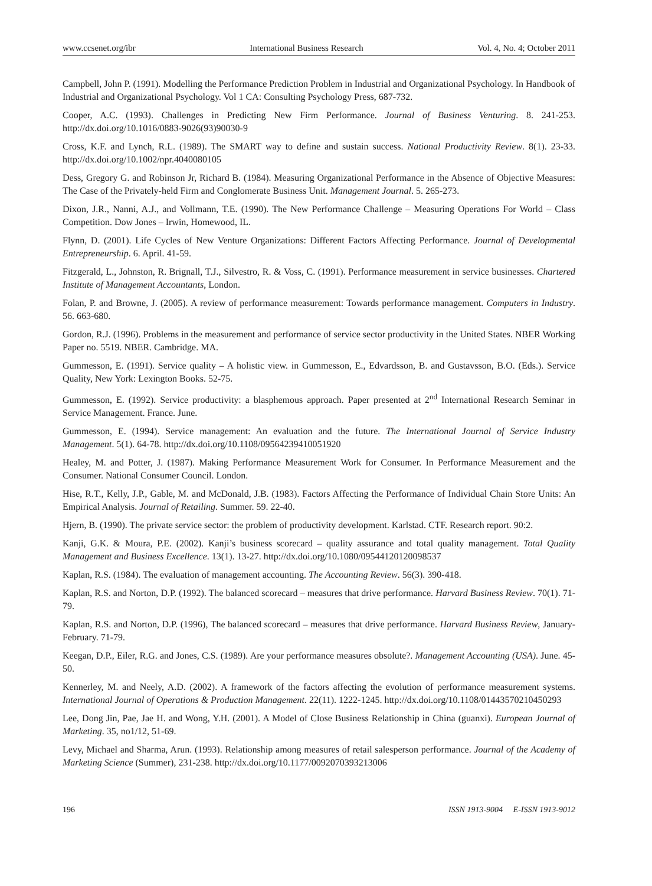www.ccsenet.org/ibr International Business Research Vol. 4, No. 4; October 2011
Campbell, John P. (1991). Modelling the Performance Prediction Problem in Industrial and Organizational Psychology. In Handbook of Industrial and Organizational Psychology. Vol 1 CA: Consulting Psychology Press, 687-732.
Cooper, A.C. (1993). Challenges in Predicting New Firm Performance. Journal of Business Venturing. 8. 241-253. http://dx.doi.org/10.1016/0883-9026(93)90030-9
Cross, K.F. and Lynch, R.L. (1989). The SMART way to define and sustain success. National Productivity Review. 8(1). 23-33. http://dx.doi.org/10.1002/npr.4040080105
Dess, Gregory G. and Robinson Jr, Richard B. (1984). Measuring Organizational Performance in the Absence of Objective Measures: The Case of the Privately-held Firm and Conglomerate Business Unit. Management Journal. 5. 265-273.
Dixon, J.R., Nanni, A.J., and Vollmann, T.E. (1990). The New Performance Challenge – Measuring Operations For World – Class Competition. Dow Jones – Irwin, Homewood, IL.
Flynn, D. (2001). Life Cycles of New Venture Organizations: Different Factors Affecting Performance. Journal of Developmental Entrepreneurship. 6. April. 41-59.
Fitzgerald, L., Johnston, R. Brignall, T.J., Silvestro, R. & Voss, C. (1991). Performance measurement in service businesses. Chartered Institute of Management Accountants, London.
Folan, P. and Browne, J. (2005). A review of performance measurement: Towards performance management. Computers in Industry. 56. 663-680.
Gordon, R.J. (1996). Problems in the measurement and performance of service sector productivity in the United States. NBER Working Paper no. 5519. NBER. Cambridge. MA.
Gummesson, E. (1991). Service quality – A holistic view. in Gummesson, E., Edvardsson, B. and Gustavsson, B.O. (Eds.). Service Quality, New York: Lexington Books. 52-75.
Gummesson, E. (1992). Service productivity: a blasphemous approach. Paper presented at 2<sup>nd</sup> International Research Seminar in Service Management. France. June.
Gummesson, E. (1994). Service management: An evaluation and the future. The International Journal of Service Industry Management. 5(1). 64-78. http://dx.doi.org/10.1108/09564239410051920
Healey, M. and Potter, J. (1987). Making Performance Measurement Work for Consumer. In Performance Measurement and the Consumer. National Consumer Council. London.
Hise, R.T., Kelly, J.P., Gable, M. and McDonald, J.B. (1983). Factors Affecting the Performance of Individual Chain Store Units: An Empirical Analysis. Journal of Retailing. Summer. 59. 22-40.
Hjern, B. (1990). The private service sector: the problem of productivity development. Karlstad. CTF. Research report. 90:2.
Kanji, G.K. & Moura, P.E. (2002). Kanji’s business scorecard – quality assurance and total quality management. Total Quality Management and Business Excellence. 13(1). 13-27. http://dx.doi.org/10.1080/09544120120098537
Kaplan, R.S. (1984). The evaluation of management accounting. The Accounting Review. 56(3). 390-418.
Kaplan, R.S. and Norton, D.P. (1992). The balanced scorecard – measures that drive performance. Harvard Business Review. 70(1). 71-79.
Kaplan, R.S. and Norton, D.P. (1996), The balanced scorecard – measures that drive performance. Harvard Business Review, January-February. 71-79.
Keegan, D.P., Eiler, R.G. and Jones, C.S. (1989). Are your performance measures obsolute?. Management Accounting (USA). June. 45-50.
Kennerley, M. and Neely, A.D. (2002). A framework of the factors affecting the evolution of performance measurement systems. International Journal of Operations & Production Management. 22(11). 1222-1245. http://dx.doi.org/10.1108/01443570210450293
Lee, Dong Jin, Pae, Jae H. and Wong, Y.H. (2001). A Model of Close Business Relationship in China (guanxi). European Journal of Marketing. 35, no1/12, 51-69.
Levy, Michael and Sharma, Arun. (1993). Relationship among measures of retail salesperson performance. Journal of the Academy of Marketing Science (Summer), 231-238. http://dx.doi.org/10.1177/0092070393213006
196 ISSN 1913-9004 E-ISSN 1913-9012